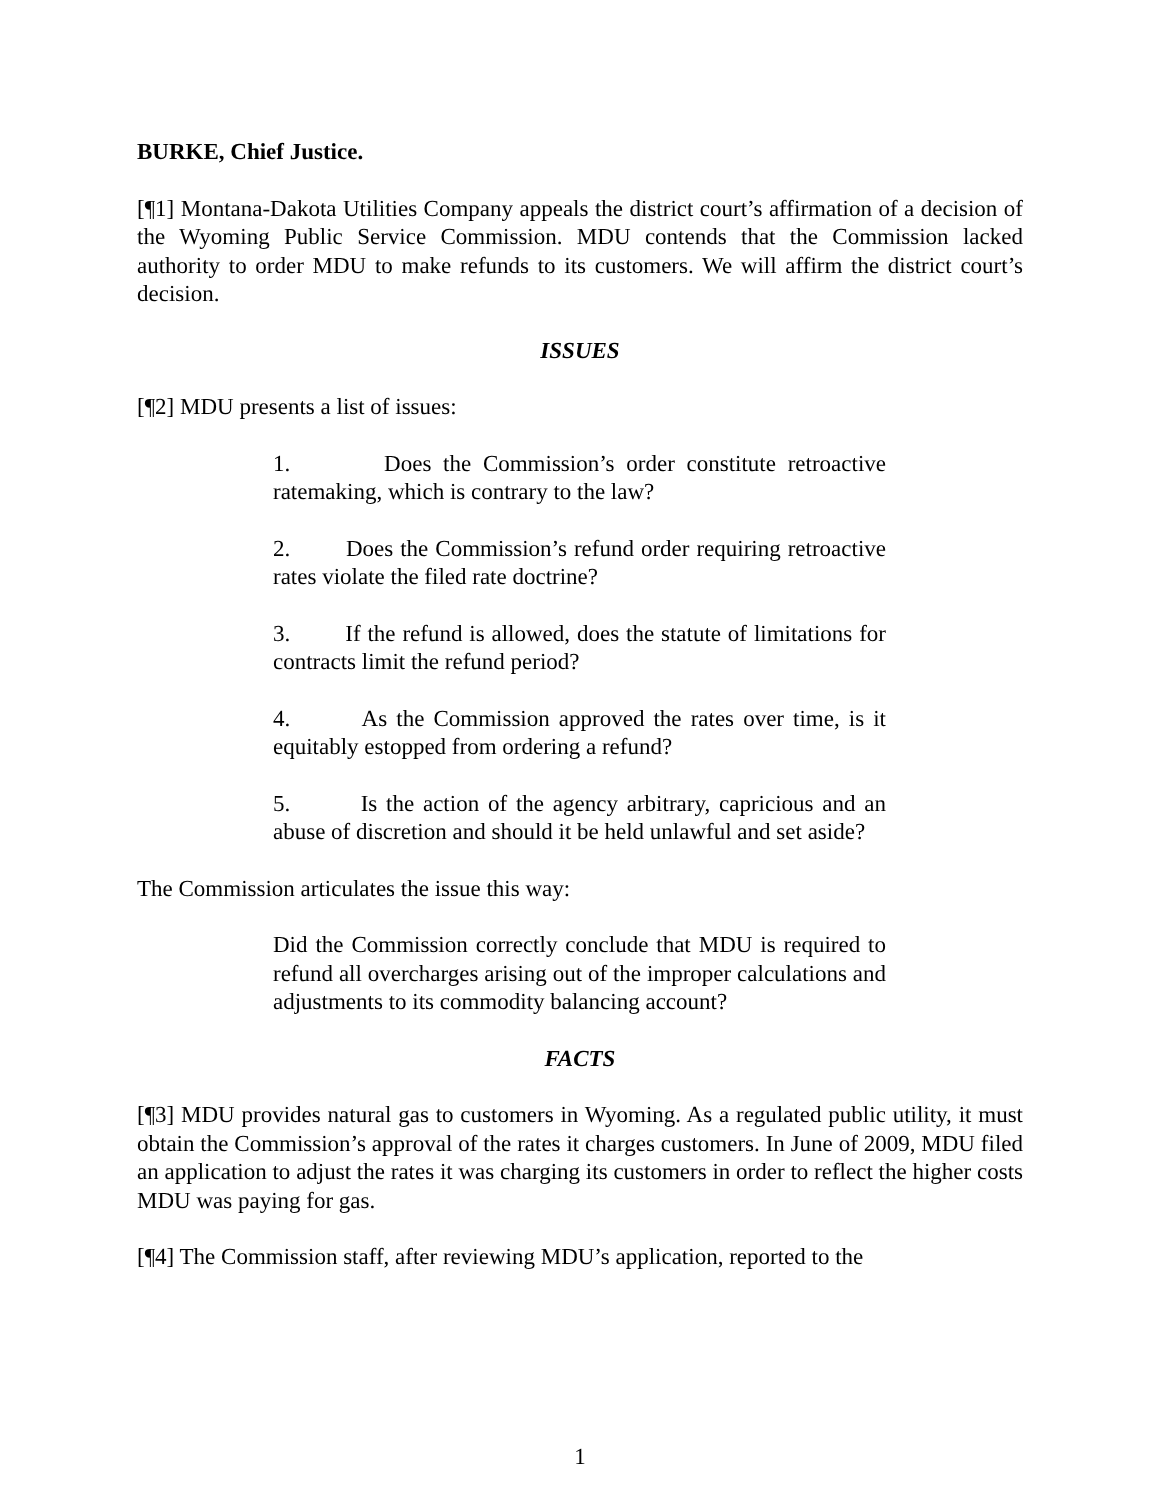BURKE, Chief Justice.
[¶1] Montana-Dakota Utilities Company appeals the district court’s affirmation of a decision of the Wyoming Public Service Commission. MDU contends that the Commission lacked authority to order MDU to make refunds to its customers. We will affirm the district court’s decision.
ISSUES
[¶2] MDU presents a list of issues:
1. Does the Commission’s order constitute retroactive ratemaking, which is contrary to the law?
2. Does the Commission’s refund order requiring retroactive rates violate the filed rate doctrine?
3. If the refund is allowed, does the statute of limitations for contracts limit the refund period?
4. As the Commission approved the rates over time, is it equitably estopped from ordering a refund?
5. Is the action of the agency arbitrary, capricious and an abuse of discretion and should it be held unlawful and set aside?
The Commission articulates the issue this way:
Did the Commission correctly conclude that MDU is required to refund all overcharges arising out of the improper calculations and adjustments to its commodity balancing account?
FACTS
[¶3] MDU provides natural gas to customers in Wyoming. As a regulated public utility, it must obtain the Commission’s approval of the rates it charges customers. In June of 2009, MDU filed an application to adjust the rates it was charging its customers in order to reflect the higher costs MDU was paying for gas.
[¶4] The Commission staff, after reviewing MDU’s application, reported to the
1